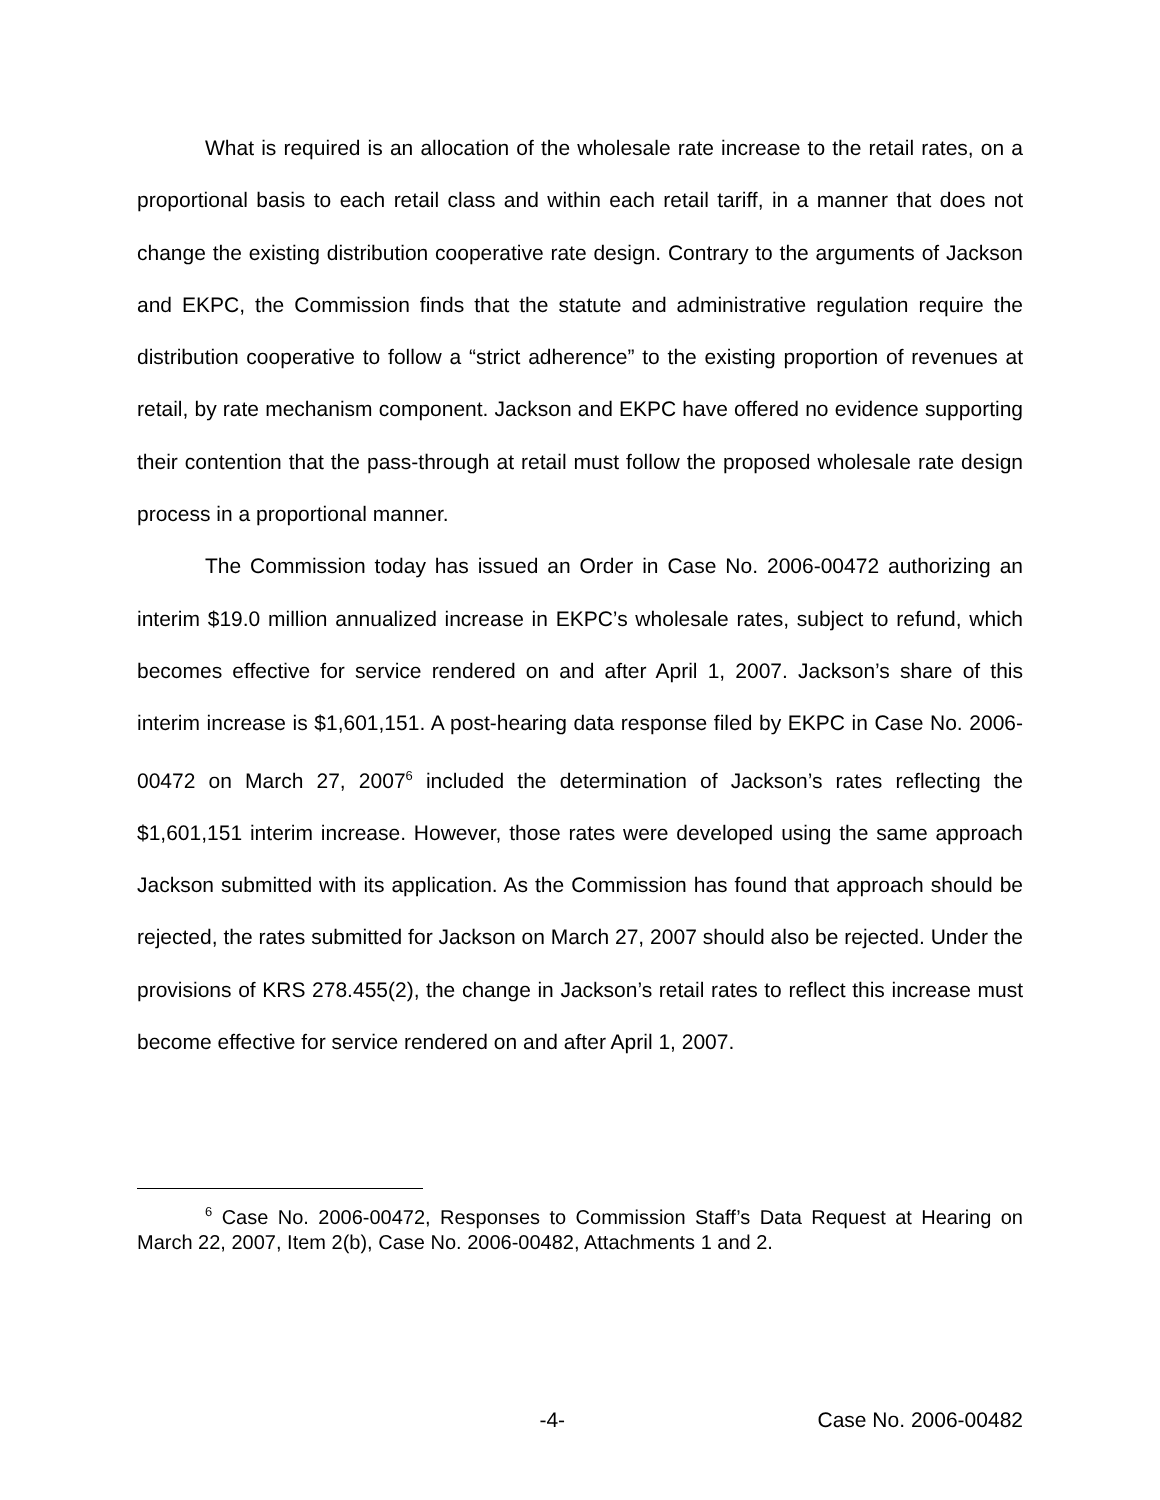What is required is an allocation of the wholesale rate increase to the retail rates, on a proportional basis to each retail class and within each retail tariff, in a manner that does not change the existing distribution cooperative rate design. Contrary to the arguments of Jackson and EKPC, the Commission finds that the statute and administrative regulation require the distribution cooperative to follow a “strict adherence” to the existing proportion of revenues at retail, by rate mechanism component. Jackson and EKPC have offered no evidence supporting their contention that the pass-through at retail must follow the proposed wholesale rate design process in a proportional manner.
The Commission today has issued an Order in Case No. 2006-00472 authorizing an interim $19.0 million annualized increase in EKPC’s wholesale rates, subject to refund, which becomes effective for service rendered on and after April 1, 2007. Jackson’s share of this interim increase is $1,601,151. A post-hearing data response filed by EKPC in Case No. 2006-00472 on March 27, 2007<sup>6</sup> included the determination of Jackson’s rates reflecting the $1,601,151 interim increase. However, those rates were developed using the same approach Jackson submitted with its application. As the Commission has found that approach should be rejected, the rates submitted for Jackson on March 27, 2007 should also be rejected. Under the provisions of KRS 278.455(2), the change in Jackson’s retail rates to reflect this increase must become effective for service rendered on and after April 1, 2007.
<sup>6</sup> Case No. 2006-00472, Responses to Commission Staff’s Data Request at Hearing on March 22, 2007, Item 2(b), Case No. 2006-00482, Attachments 1 and 2.
-4- Case No. 2006-00482